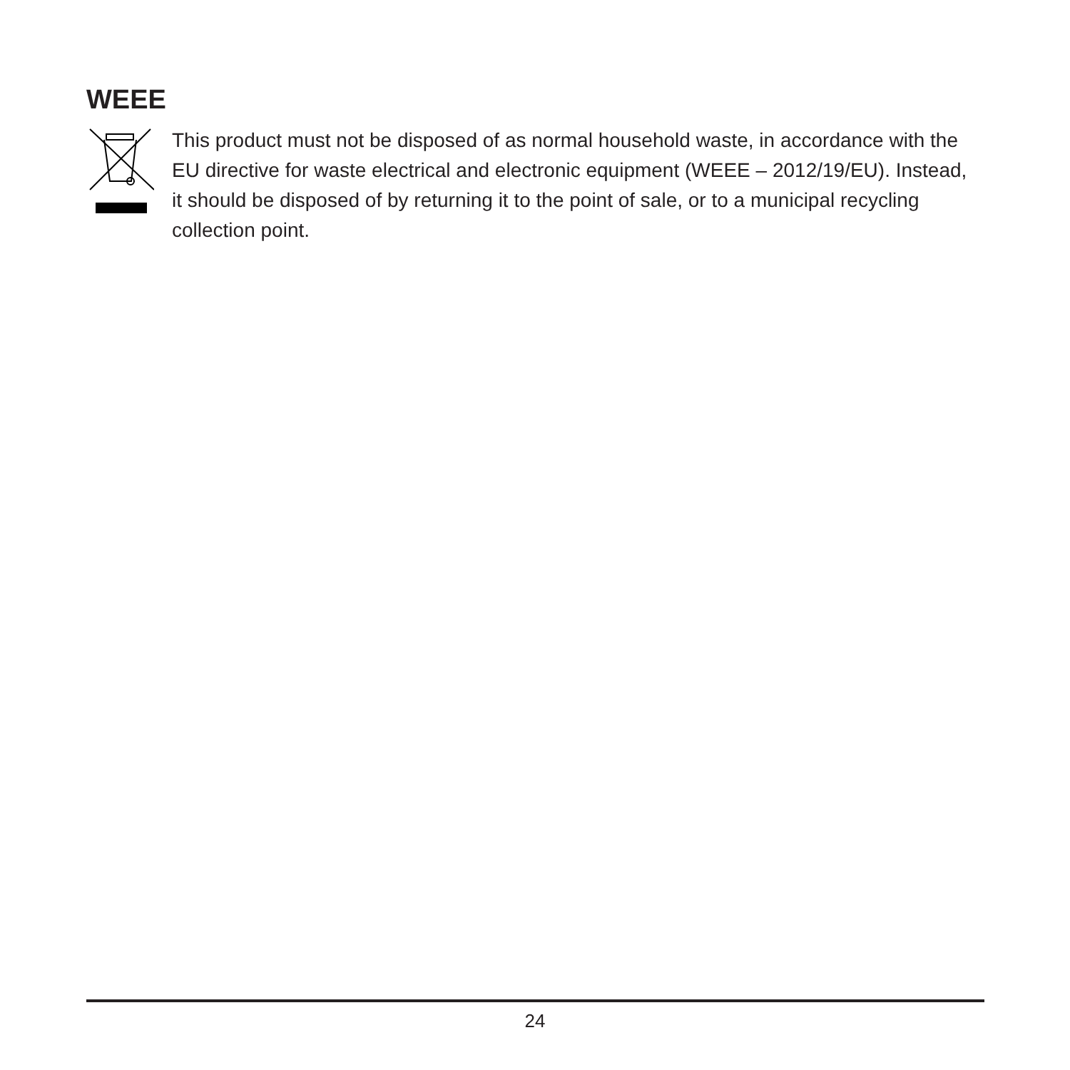WEEE
This product must not be disposed of as normal household waste, in accordance with the EU directive for waste electrical and electronic equipment (WEEE – 2012/19/EU). Instead, it should be disposed of by returning it to the point of sale, or to a municipal recycling collection point.
24